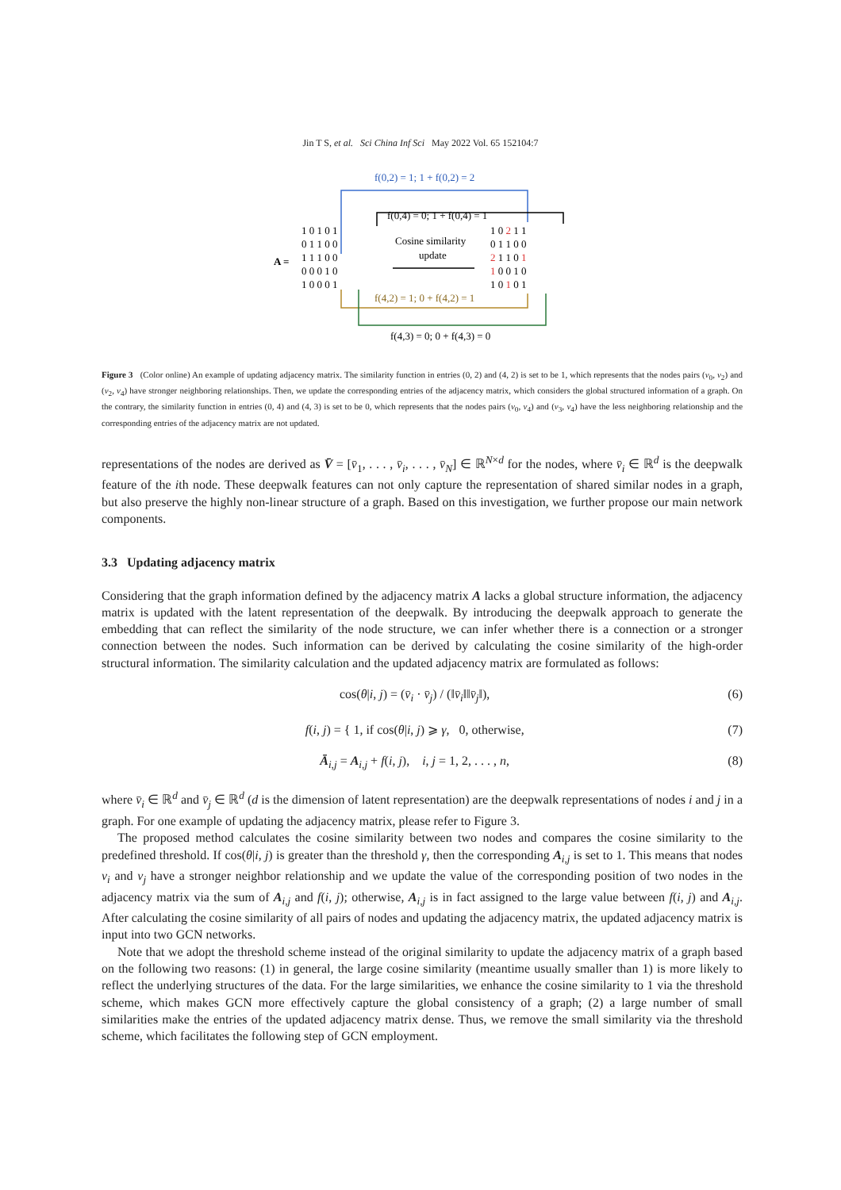Jin T S, et al. Sci China Inf Sci May 2022 Vol. 65 152104:7
f(0,2) = 1; 1 + f(0,2) = 2
f(0,4) = 0; 1 + f(0,4) = 1
A =
1 0 1 0 1
0 1 1 0 0
1 1 1 0 0
0 0 0 1 0
1 0 0 0 1
Cosine similarity
update
1 0 2 1 1
0 1 1 0 0
2 1 1 0 1
1 0 0 1 0
1 0 1 0 1
f(4,2) = 1; 0 + f(4,2) = 1
f(4,3) = 0; 0 + f(4,3) = 0
Figure 3 (Color online) An example of updating adjacency matrix. The similarity function in entries (0, 2) and (4, 2) is set to be 1, which represents that the nodes pairs (v<sub>0</sub>, v<sub>2</sub>) and (v<sub>2</sub>, v<sub>4</sub>) have stronger neighboring relationships. Then, we update the corresponding entries of the adjacency matrix, which considers the global structured information of a graph. On the contrary, the similarity function in entries (0, 4) and (4, 3) is set to be 0, which represents that the nodes pairs (v<sub>0</sub>, v<sub>4</sub>) and (v<sub>3</sub>, v<sub>4</sub>) have the less neighboring relationship and the corresponding entries of the adjacency matrix are not updated.
representations of the nodes are derived as V̄ = [v̄<sub>1</sub>, . . . , v̄<sub>i</sub>, . . . , v̄<sub>N</sub>] ∈ ℝ<sup>N×d</sup> for the nodes, where v̄<sub>i</sub> ∈ ℝ<sup>d</sup> is the deepwalk feature of the ith node. These deepwalk features can not only capture the representation of shared similar nodes in a graph, but also preserve the highly non-linear structure of a graph. Based on this investigation, we further propose our main network components.
3.3 Updating adjacency matrix
Considering that the graph information defined by the adjacency matrix A lacks a global structure information, the adjacency matrix is updated with the latent representation of the deepwalk. By introducing the deepwalk approach to generate the embedding that can reflect the similarity of the node structure, we can infer whether there is a connection or a stronger connection between the nodes. Such information can be derived by calculating the cosine similarity of the high-order structural information. The similarity calculation and the updated adjacency matrix are formulated as follows:
cos(θ|i, j) = (v̄<sub>i</sub> · v̄<sub>j</sub>) / (‖v̄<sub>i</sub>‖‖v̄<sub>j</sub>‖), (6)
f(i, j) = { 1, if cos(θ|i, j) ⩾ γ, 0, otherwise, (7)
Ā<sub>i,j</sub> = A<sub>i,j</sub> + f(i, j), i, j = 1, 2, . . . , n, (8)
where v̄<sub>i</sub> ∈ ℝ<sup>d</sup> and v̄<sub>j</sub> ∈ ℝ<sup>d</sup> (d is the dimension of latent representation) are the deepwalk representations of nodes i and j in a graph. For one example of updating the adjacency matrix, please refer to Figure 3.
The proposed method calculates the cosine similarity between two nodes and compares the cosine similarity to the predefined threshold. If cos(θ|i, j) is greater than the threshold γ, then the corresponding A<sub>i,j</sub> is set to 1. This means that nodes v<sub>i</sub> and v<sub>j</sub> have a stronger neighbor relationship and we update the value of the corresponding position of two nodes in the adjacency matrix via the sum of A<sub>i,j</sub> and f(i, j); otherwise, A<sub>i,j</sub> is in fact assigned to the large value between f(i, j) and A<sub>i,j</sub>. After calculating the cosine similarity of all pairs of nodes and updating the adjacency matrix, the updated adjacency matrix is input into two GCN networks.
Note that we adopt the threshold scheme instead of the original similarity to update the adjacency matrix of a graph based on the following two reasons: (1) in general, the large cosine similarity (meantime usually smaller than 1) is more likely to reflect the underlying structures of the data. For the large similarities, we enhance the cosine similarity to 1 via the threshold scheme, which makes GCN more effectively capture the global consistency of a graph; (2) a large number of small similarities make the entries of the updated adjacency matrix dense. Thus, we remove the small similarity via the threshold scheme, which facilitates the following step of GCN employment.